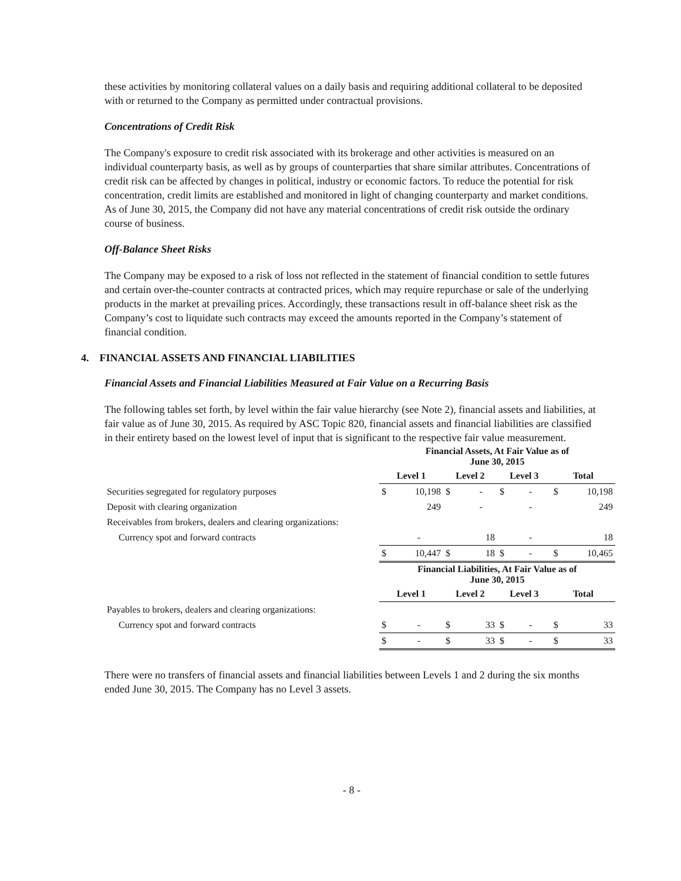these activities by monitoring collateral values on a daily basis and requiring additional collateral to be deposited with or returned to the Company as permitted under contractual provisions.
Concentrations of Credit Risk
The Company's exposure to credit risk associated with its brokerage and other activities is measured on an individual counterparty basis, as well as by groups of counterparties that share similar attributes. Concentrations of credit risk can be affected by changes in political, industry or economic factors. To reduce the potential for risk concentration, credit limits are established and monitored in light of changing counterparty and market conditions. As of June 30, 2015, the Company did not have any material concentrations of credit risk outside the ordinary course of business.
Off-Balance Sheet Risks
The Company may be exposed to a risk of loss not reflected in the statement of financial condition to settle futures and certain over-the-counter contracts at contracted prices, which may require repurchase or sale of the underlying products in the market at prevailing prices. Accordingly, these transactions result in off-balance sheet risk as the Company’s cost to liquidate such contracts may exceed the amounts reported in the Company’s statement of financial condition.
4. FINANCIAL ASSETS AND FINANCIAL LIABILITIES
Financial Assets and Financial Liabilities Measured at Fair Value on a Recurring Basis
The following tables set forth, by level within the fair value hierarchy (see Note 2), financial assets and liabilities, at fair value as of June 30, 2015. As required by ASC Topic 820, financial assets and financial liabilities are classified in their entirety based on the lowest level of input that is significant to the respective fair value measurement.
| | Financial Assets, At Fair Value as of June 30, 2015 | | | | | | | |
| | Level 1 | | Level 2 | | Level 3 | | Total | |
| Securities segregated for regulatory purposes | $ | 10,198 | $ | - | $ | - | $ | 10,198 |
| Deposit with clearing organization | | 249 | | - | | - | | 249 |
| Receivables from brokers, dealers and clearing organizations: | | | | | | | | |
| Currency spot and forward contracts | | - | | 18 | | - | | 18 |
| | $ | 10,447 | $ | 18 | $ | - | $ | 10,465 |
| | Financial Liabilities, At Fair Value as of June 30, 2015 | | | | | | | |
| | Level 1 | | Level 2 | | Level 3 | | Total | |
| Payables to brokers, dealers and clearing organizations: | | | | | | | | |
| Currency spot and forward contracts | $ | - | $ | 33 | $ | - | $ | 33 |
| | $ | - | $ | 33 | $ | - | $ | 33 |
There were no transfers of financial assets and financial liabilities between Levels 1 and 2 during the six months ended June 30, 2015. The Company has no Level 3 assets.
- 8 -